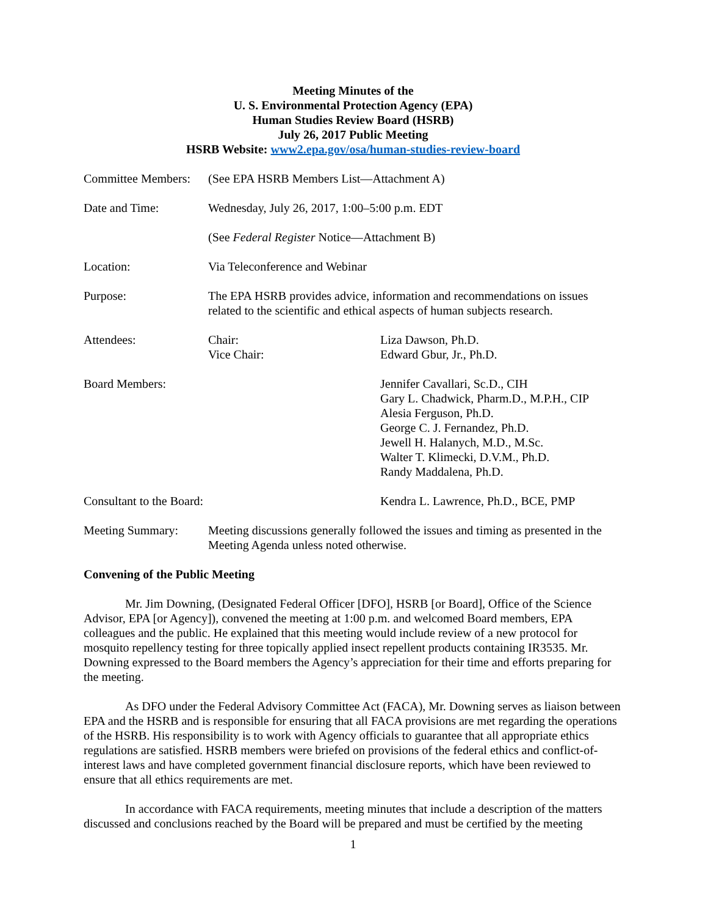Meeting Minutes of the
U. S. Environmental Protection Agency (EPA)
Human Studies Review Board (HSRB)
July 26, 2017 Public Meeting
HSRB Website: www2.epa.gov/osa/human-studies-review-board
| Committee Members: | (See EPA HSRB Members List—Attachment A) | |
| Date and Time: | Wednesday, July 26, 2017, 1:00–5:00 p.m. EDT | |
| | (See Federal Register Notice—Attachment B) | |
| Location: | Via Teleconference and Webinar | |
| Purpose: | The EPA HSRB provides advice, information and recommendations on issues related to the scientific and ethical aspects of human subjects research. | |
| Attendees: | Chair: Vice Chair: | Liza Dawson, Ph.D. Edward Gbur, Jr., Ph.D. |
| Board Members: | | Jennifer Cavallari, Sc.D., CIH Gary L. Chadwick, Pharm.D., M.P.H., CIP Alesia Ferguson, Ph.D. George C. J. Fernandez, Ph.D. Jewell H. Halanych, M.D., M.Sc. Walter T. Klimecki, D.V.M., Ph.D. Randy Maddalena, Ph.D. |
| Consultant to the Board: | | Kendra L. Lawrence, Ph.D., BCE, PMP |
| Meeting Summary: | Meeting discussions generally followed the issues and timing as presented in the Meeting Agenda unless noted otherwise. | |
Convening of the Public Meeting
Mr. Jim Downing, (Designated Federal Officer [DFO], HSRB [or Board], Office of the Science Advisor, EPA [or Agency]), convened the meeting at 1:00 p.m. and welcomed Board members, EPA colleagues and the public. He explained that this meeting would include review of a new protocol for mosquito repellency testing for three topically applied insect repellent products containing IR3535. Mr. Downing expressed to the Board members the Agency’s appreciation for their time and efforts preparing for the meeting.
As DFO under the Federal Advisory Committee Act (FACA), Mr. Downing serves as liaison between EPA and the HSRB and is responsible for ensuring that all FACA provisions are met regarding the operations of the HSRB. His responsibility is to work with Agency officials to guarantee that all appropriate ethics regulations are satisfied. HSRB members were briefed on provisions of the federal ethics and conflict-of-interest laws and have completed government financial disclosure reports, which have been reviewed to ensure that all ethics requirements are met.
In accordance with FACA requirements, meeting minutes that include a description of the matters discussed and conclusions reached by the Board will be prepared and must be certified by the meeting
1